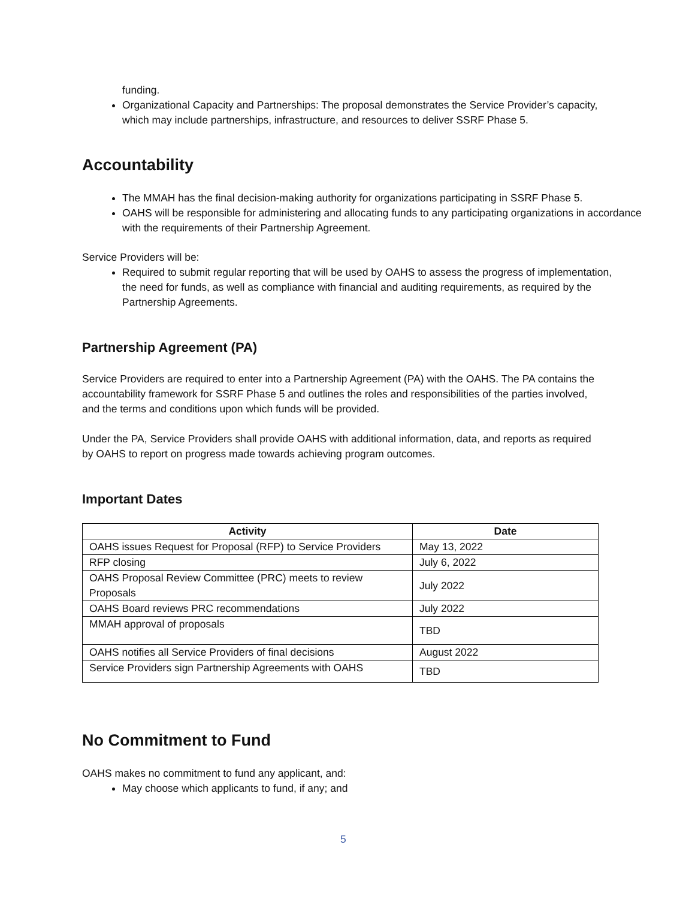funding.
Organizational Capacity and Partnerships: The proposal demonstrates the Service Provider’s capacity, which may include partnerships, infrastructure, and resources to deliver SSRF Phase 5.
Accountability
The MMAH has the final decision-making authority for organizations participating in SSRF Phase 5.
OAHS will be responsible for administering and allocating funds to any participating organizations in accordance with the requirements of their Partnership Agreement.
Service Providers will be:
Required to submit regular reporting that will be used by OAHS to assess the progress of implementation, the need for funds, as well as compliance with financial and auditing requirements, as required by the Partnership Agreements.
Partnership Agreement (PA)
Service Providers are required to enter into a Partnership Agreement (PA) with the OAHS. The PA contains the accountability framework for SSRF Phase 5 and outlines the roles and responsibilities of the parties involved, and the terms and conditions upon which funds will be provided.
Under the PA, Service Providers shall provide OAHS with additional information, data, and reports as required by OAHS to report on progress made towards achieving program outcomes.
Important Dates
| Activity | Date |
| --- | --- |
| OAHS issues Request for Proposal (RFP) to Service Providers | May 13, 2022 |
| RFP closing | July 6, 2022 |
| OAHS Proposal Review Committee (PRC) meets to review Proposals | July 2022 |
| OAHS Board reviews PRC recommendations | July 2022 |
| MMAH approval of proposals | TBD |
| OAHS notifies all Service Providers of final decisions | August 2022 |
| Service Providers sign Partnership Agreements with OAHS | TBD |
No Commitment to Fund
OAHS makes no commitment to fund any applicant, and:
May choose which applicants to fund, if any; and
5